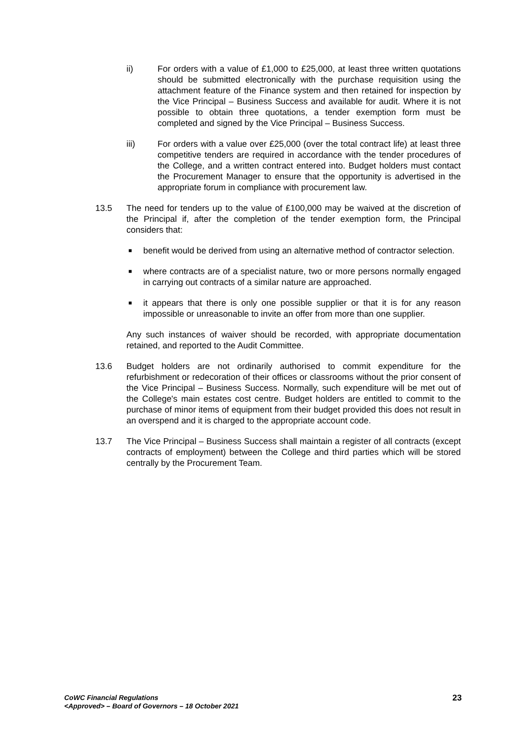ii) For orders with a value of £1,000 to £25,000, at least three written quotations should be submitted electronically with the purchase requisition using the attachment feature of the Finance system and then retained for inspection by the Vice Principal – Business Success and available for audit. Where it is not possible to obtain three quotations, a tender exemption form must be completed and signed by the Vice Principal – Business Success.
iii) For orders with a value over £25,000 (over the total contract life) at least three competitive tenders are required in accordance with the tender procedures of the College, and a written contract entered into. Budget holders must contact the Procurement Manager to ensure that the opportunity is advertised in the appropriate forum in compliance with procurement law.
13.5 The need for tenders up to the value of £100,000 may be waived at the discretion of the Principal if, after the completion of the tender exemption form, the Principal considers that:
■
benefit would be derived from using an alternative method of contractor selection.
■
where contracts are of a specialist nature, two or more persons normally engaged in carrying out contracts of a similar nature are approached.
■
it appears that there is only one possible supplier or that it is for any reason impossible or unreasonable to invite an offer from more than one supplier.
Any such instances of waiver should be recorded, with appropriate documentation retained, and reported to the Audit Committee.
13.6 Budget holders are not ordinarily authorised to commit expenditure for the refurbishment or redecoration of their offices or classrooms without the prior consent of the Vice Principal – Business Success. Normally, such expenditure will be met out of the College's main estates cost centre. Budget holders are entitled to commit to the purchase of minor items of equipment from their budget provided this does not result in an overspend and it is charged to the appropriate account code.
13.7 The Vice Principal – Business Success shall maintain a register of all contracts (except contracts of employment) between the College and third parties which will be stored centrally by the Procurement Team.
CoWC Financial Regulations
<Approved> – Board of Governors – 18 October 2021
23